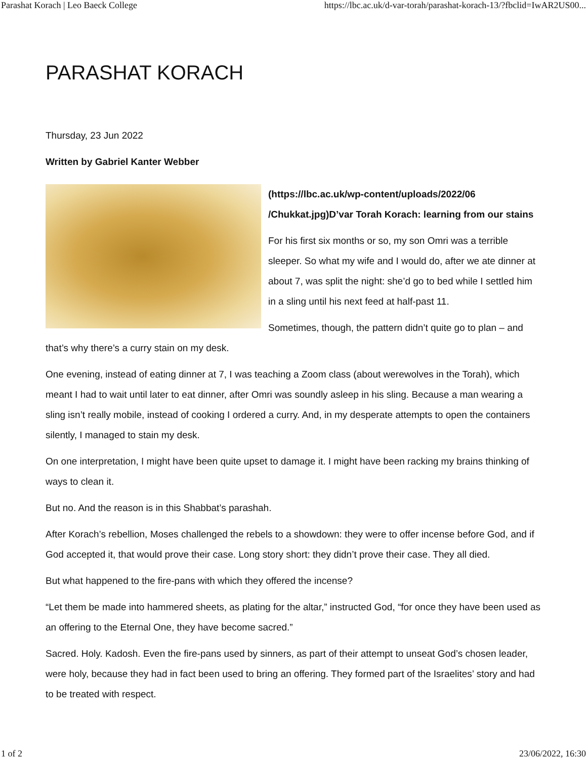Parashat Korach | Leo Baeck College https://lbc.ac.uk/d-var-torah/parashat-korach-13/?fbclid=IwAR2US00...
PARASHAT KORACH
Thursday, 23 Jun 2022
Written by Gabriel Kanter Webber
(https://lbc.ac.uk/wp-content/uploads/2022/06 /Chukkat.jpg)D’var Torah Korach: learning from our stains
For his first six months or so, my son Omri was a terrible sleeper. So what my wife and I would do, after we ate dinner at about 7, was split the night: she’d go to bed while I settled him in a sling until his next feed at half-past 11.
Sometimes, though, the pattern didn’t quite go to plan – and that’s why there’s a curry stain on my desk.
One evening, instead of eating dinner at 7, I was teaching a Zoom class (about werewolves in the Torah), which meant I had to wait until later to eat dinner, after Omri was soundly asleep in his sling. Because a man wearing a sling isn’t really mobile, instead of cooking I ordered a curry. And, in my desperate attempts to open the containers silently, I managed to stain my desk.
On one interpretation, I might have been quite upset to damage it. I might have been racking my brains thinking of ways to clean it.
But no. And the reason is in this Shabbat’s parashah.
After Korach’s rebellion, Moses challenged the rebels to a showdown: they were to offer incense before God, and if God accepted it, that would prove their case. Long story short: they didn’t prove their case. They all died.
But what happened to the fire-pans with which they offered the incense?
“Let them be made into hammered sheets, as plating for the altar,” instructed God, “for once they have been used as an offering to the Eternal One, they have become sacred.”
Sacred. Holy. Kadosh. Even the fire-pans used by sinners, as part of their attempt to unseat God’s chosen leader, were holy, because they had in fact been used to bring an offering. They formed part of the Israelites’ story and had to be treated with respect.
1 of 2 23/06/2022, 16:30